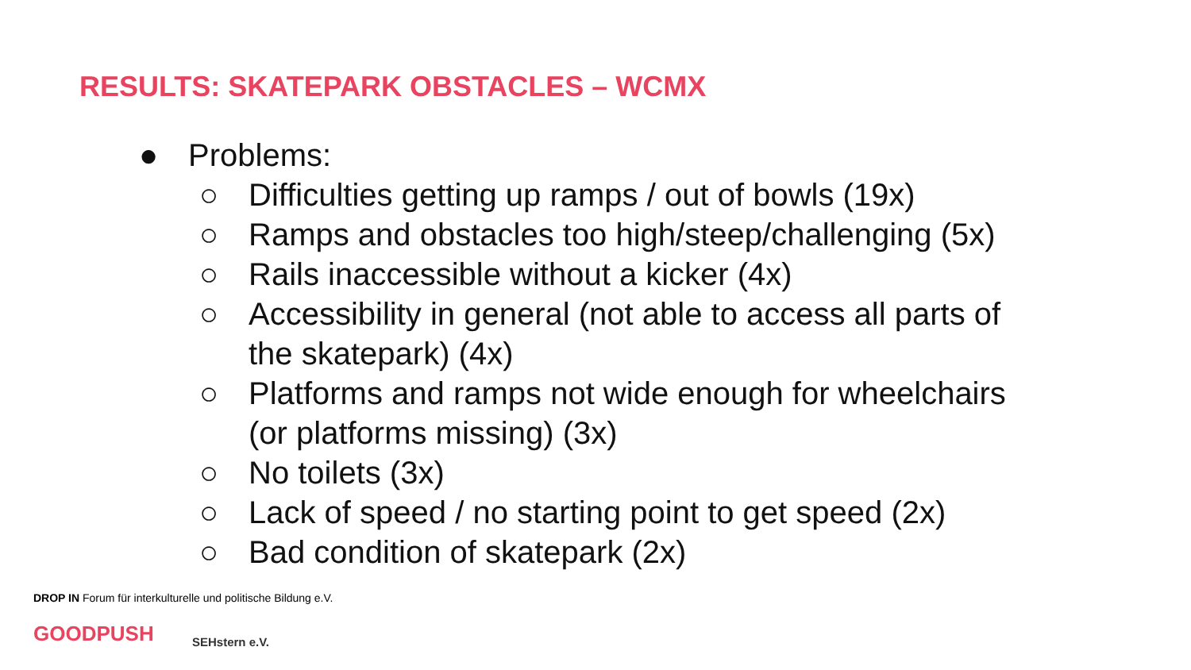RESULTS: SKATEPARK OBSTACLES – WCMX
● Problems:
○ Difficulties getting up ramps / out of bowls (19x)
○ Ramps and obstacles too high/steep/challenging (5x)
○ Rails inaccessible without a kicker (4x)
○ Accessibility in general (not able to access all parts of
the skatepark) (4x)
○ Platforms and ramps not wide enough for wheelchairs
(or platforms missing) (3x)
○ No toilets (3x)
○ Lack of speed / no starting point to get speed (2x)
○ Bad condition of skatepark (2x)
DROP IN Forum für interkulturelle und politische Bildung e.V.
GOODPUSH
SEHstern e.V.